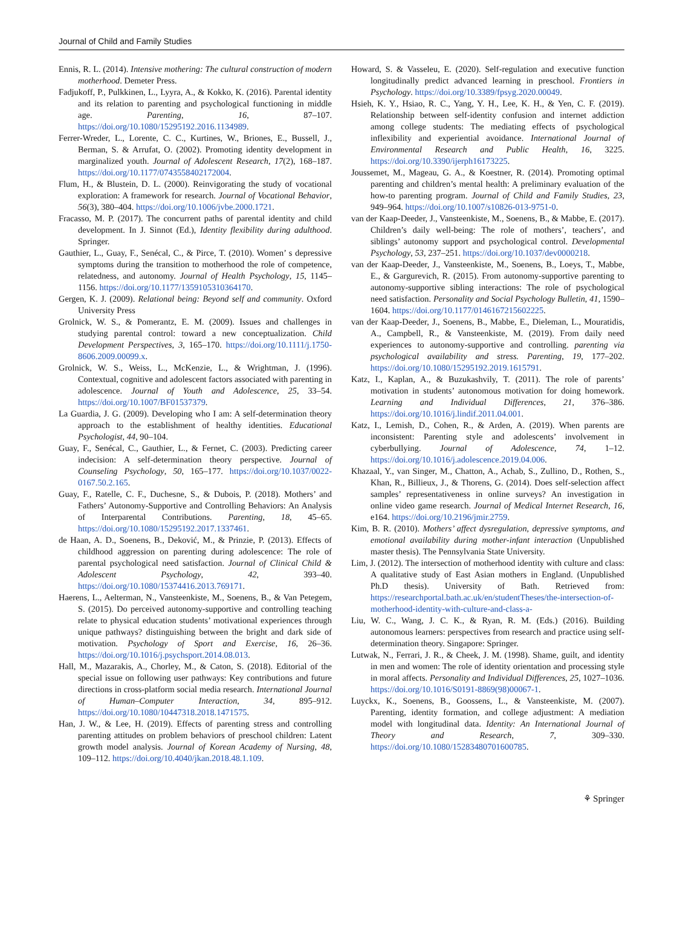Journal of Child and Family Studies
Ennis, R. L. (2014). Intensive mothering: The cultural construction of modern motherhood. Demeter Press.
Fadjukoff, P., Pulkkinen, L., Lyyra, A., & Kokko, K. (2016). Parental identity and its relation to parenting and psychological functioning in middle age. Parenting, 16, 87–107. https://doi.org/10.1080/15295192.2016.1134989.
Ferrer-Wreder, L., Lorente, C. C., Kurtines, W., Briones, E., Bussell, J., Berman, S. & Arrufat, O. (2002). Promoting identity development in marginalized youth. Journal of Adolescent Research, 17(2), 168–187. https://doi.org/10.1177/0743558402172004.
Flum, H., & Blustein, D. L. (2000). Reinvigorating the study of vocational exploration: A framework for research. Journal of Vocational Behavior, 56(3), 380–404. https://doi.org/10.1006/jvbe.2000.1721.
Fracasso, M. P. (2017). The concurrent paths of parental identity and child development. In J. Sinnot (Ed.), Identity flexibility during adulthood. Springer.
Gauthier, L., Guay, F., Senécal, C., & Pirce, T. (2010). Women’ s depressive symptoms during the transition to motherhood the role of competence, relatedness, and autonomy. Journal of Health Psychology, 15, 1145–1156. https://doi.org/10.1177/1359105310364170.
Gergen, K. J. (2009). Relational being: Beyond self and community. Oxford University Press
Grolnick, W. S., & Pomerantz, E. M. (2009). Issues and challenges in studying parental control: toward a new conceptualization. Child Development Perspectives, 3, 165–170. https://doi.org/10.1111/j.1750-8606.2009.00099.x.
Grolnick, W. S., Weiss, L., McKenzie, L., & Wrightman, J. (1996). Contextual, cognitive and adolescent factors associated with parenting in adolescence. Journal of Youth and Adolescence, 25, 33–54. https://doi.org/10.1007/BF01537379.
La Guardia, J. G. (2009). Developing who I am: A self-determination theory approach to the establishment of healthy identities. Educational Psychologist, 44, 90–104.
Guay, F., Senécal, C., Gauthier, L., & Fernet, C. (2003). Predicting career indecision: A self-determination theory perspective. Journal of Counseling Psychology, 50, 165–177. https://doi.org/10.1037/0022-0167.50.2.165.
Guay, F., Ratelle, C. F., Duchesne, S., & Dubois, P. (2018). Mothers’ and Fathers’ Autonomy-Supportive and Controlling Behaviors: An Analysis of Interparental Contributions. Parenting, 18, 45–65. https://doi.org/10.1080/15295192.2017.1337461.
de Haan, A. D., Soenens, B., Deković, M., & Prinzie, P. (2013). Effects of childhood aggression on parenting during adolescence: The role of parental psychological need satisfaction. Journal of Clinical Child & Adolescent Psychology, 42, 393–40. https://doi.org/10.1080/15374416.2013.769171.
Haerens, L., Aelterman, N., Vansteenkiste, M., Soenens, B., & Van Petegem, S. (2015). Do perceived autonomy-supportive and controlling teaching relate to physical education students’ motivational experiences through unique pathways? distinguishing between the bright and dark side of motivation. Psychology of Sport and Exercise, 16, 26–36. https://doi.org/10.1016/j.psychsport.2014.08.013.
Hall, M., Mazarakis, A., Chorley, M., & Caton, S. (2018). Editorial of the special issue on following user pathways: Key contributions and future directions in cross-platform social media research. International Journal of Human–Computer Interaction, 34, 895–912. https://doi.org/10.1080/10447318.2018.1471575.
Han, J. W., & Lee, H. (2019). Effects of parenting stress and controlling parenting attitudes on problem behaviors of preschool children: Latent growth model analysis. Journal of Korean Academy of Nursing, 48, 109–112. https://doi.org/10.4040/jkan.2018.48.1.109.
Howard, S. & Vasseleu, E. (2020). Self-regulation and executive function longitudinally predict advanced learning in preschool. Frontiers in Psychology. https://doi.org/10.3389/fpsyg.2020.00049.
Hsieh, K. Y., Hsiao, R. C., Yang, Y. H., Lee, K. H., & Yen, C. F. (2019). Relationship between self-identity confusion and internet addiction among college students: The mediating effects of psychological inflexibility and experiential avoidance. International Journal of Environmental Research and Public Health, 16, 3225. https://doi.org/10.3390/ijerph16173225.
Joussemet, M., Mageau, G. A., & Koestner, R. (2014). Promoting optimal parenting and children’s mental health: A preliminary evaluation of the how-to parenting program. Journal of Child and Family Studies, 23, 949–964. https://doi.org/10.1007/s10826-013-9751-0.
van der Kaap-Deeder, J., Vansteenkiste, M., Soenens, B., & Mabbe, E. (2017). Children’s daily well-being: The role of mothers’, teachers’, and siblings’ autonomy support and psychological control. Developmental Psychology, 53, 237–251. https://doi.org/10.1037/dev0000218.
van der Kaap-Deeder, J., Vansteenkiste, M., Soenens, B., Loeys, T., Mabbe, E., & Gargurevich, R. (2015). From autonomy-supportive parenting to autonomy-supportive sibling interactions: The role of psychological need satisfaction. Personality and Social Psychology Bulletin, 41, 1590–1604. https://doi.org/10.1177/0146167215602225.
van der Kaap-Deeder, J., Soenens, B., Mabbe, E., Dieleman, L., Mouratidis, A., Campbell, R., & Vansteenkiste, M. (2019). From daily need experiences to autonomy-supportive and controlling. parenting via psychological availability and stress. Parenting, 19, 177–202. https://doi.org/10.1080/15295192.2019.1615791.
Katz, I., Kaplan, A., & Buzukashvily, T. (2011). The role of parents’ motivation in students’ autonomous motivation for doing homework. Learning and Individual Differences, 21, 376–386. https://doi.org/10.1016/j.lindif.2011.04.001.
Katz, I., Lemish, D., Cohen, R., & Arden, A. (2019). When parents are inconsistent: Parenting style and adolescents’ involvement in cyberbullying. Journal of Adolescence, 74, 1–12. https://doi.org/10.1016/j.adolescence.2019.04.006.
Khazaal, Y., van Singer, M., Chatton, A., Achab, S., Zullino, D., Rothen, S., Khan, R., Billieux, J., & Thorens, G. (2014). Does self-selection affect samples’ representativeness in online surveys? An investigation in online video game research. Journal of Medical Internet Research, 16, e164. https://doi.org/10.2196/jmir.2759.
Kim, B. R. (2010). Mothers’ affect dysregulation, depressive symptoms, and emotional availability during mother-infant interaction (Unpublished master thesis). The Pennsylvania State University.
Lim, J. (2012). The intersection of motherhood identity with culture and class: A qualitative study of East Asian mothers in England. (Unpublished Ph.D thesis). University of Bath. Retrieved from: https://researchportal.bath.ac.uk/en/studentTheses/the-intersection-of-motherhood-identity-with-culture-and-class-a-
Liu, W. C., Wang, J. C. K., & Ryan, R. M. (Eds.) (2016). Building autonomous learners: perspectives from research and practice using self-determination theory. Singapore: Springer.
Lutwak, N., Ferrari, J. R., & Cheek, J. M. (1998). Shame, guilt, and identity in men and women: The role of identity orientation and processing style in moral affects. Personality and Individual Differences, 25, 1027–1036. https://doi.org/10.1016/S0191-8869(98)00067-1.
Luyckx, K., Soenens, B., Goossens, L., & Vansteenkiste, M. (2007). Parenting, identity formation, and college adjustment: A mediation model with longitudinal data. Identity: An International Journal of Theory and Research, 7, 309–330. https://doi.org/10.1080/15283480701600785.
⚘ Springer